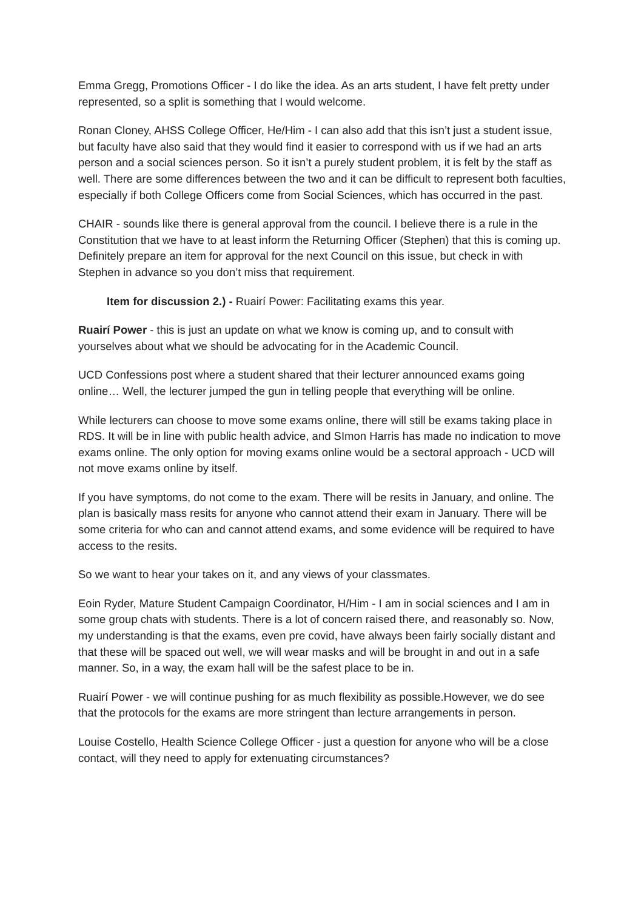Emma Gregg, Promotions Officer - I do like the idea. As an arts student, I have felt pretty under represented, so a split is something that I would welcome.
Ronan Cloney, AHSS College Officer, He/Him - I can also add that this isn’t just a student issue, but faculty have also said that they would find it easier to correspond with us if we had an arts person and a social sciences person. So it isn’t a purely student problem, it is felt by the staff as well. There are some differences between the two and it can be difficult to represent both faculties, especially if both College Officers come from Social Sciences, which has occurred in the past.
CHAIR - sounds like there is general approval from the council. I believe there is a rule in the Constitution that we have to at least inform the Returning Officer (Stephen) that this is coming up. Definitely prepare an item for approval for the next Council on this issue, but check in with Stephen in advance so you don’t miss that requirement.
Item for discussion 2.) - Ruairí Power: Facilitating exams this year.
Ruairí Power - this is just an update on what we know is coming up, and to consult with yourselves about what we should be advocating for in the Academic Council.
UCD Confessions post where a student shared that their lecturer announced exams going online… Well, the lecturer jumped the gun in telling people that everything will be online.
While lecturers can choose to move some exams online, there will still be exams taking place in RDS. It will be in line with public health advice, and SImon Harris has made no indication to move exams online. The only option for moving exams online would be a sectoral approach - UCD will not move exams online by itself.
If you have symptoms, do not come to the exam. There will be resits in January, and online. The plan is basically mass resits for anyone who cannot attend their exam in January. There will be some criteria for who can and cannot attend exams, and some evidence will be required to have access to the resits.
So we want to hear your takes on it, and any views of your classmates.
Eoin Ryder, Mature Student Campaign Coordinator, H/Him - I am in social sciences and I am in some group chats with students. There is a lot of concern raised there, and reasonably so. Now, my understanding is that the exams, even pre covid, have always been fairly socially distant and that these will be spaced out well, we will wear masks and will be brought in and out in a safe manner. So, in a way, the exam hall will be the safest place to be in.
Ruairí Power - we will continue pushing for as much flexibility as possible.However, we do see that the protocols for the exams are more stringent than lecture arrangements in person.
Louise Costello, Health Science College Officer - just a question for anyone who will be a close contact, will they need to apply for extenuating circumstances?